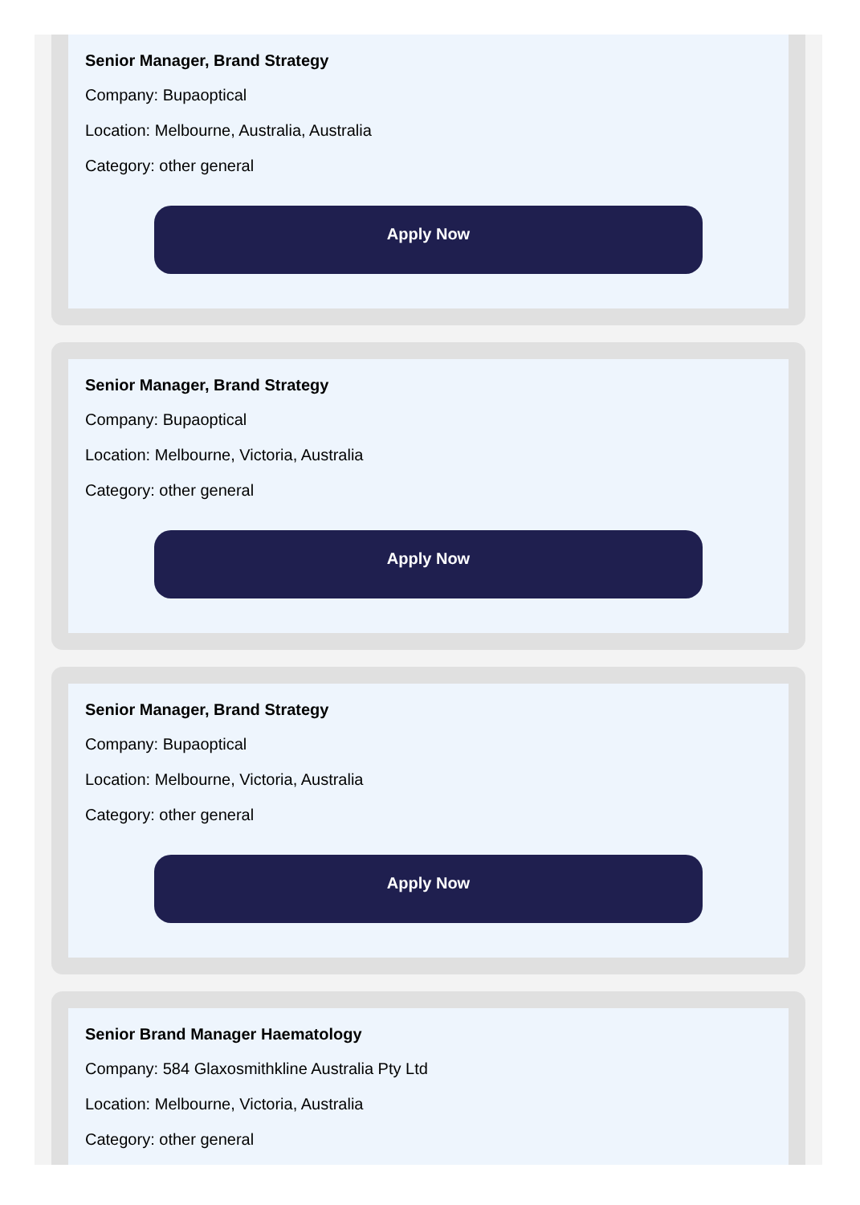Senior Manager, Brand Strategy
Company: Bupaoptical
Location: Melbourne, Australia, Australia
Category: other general
Apply Now
Senior Manager, Brand Strategy
Company: Bupaoptical
Location: Melbourne, Victoria, Australia
Category: other general
Apply Now
Senior Manager, Brand Strategy
Company: Bupaoptical
Location: Melbourne, Victoria, Australia
Category: other general
Apply Now
Senior Brand Manager Haematology
Company: 584 Glaxosmithkline Australia Pty Ltd
Location: Melbourne, Victoria, Australia
Category: other general